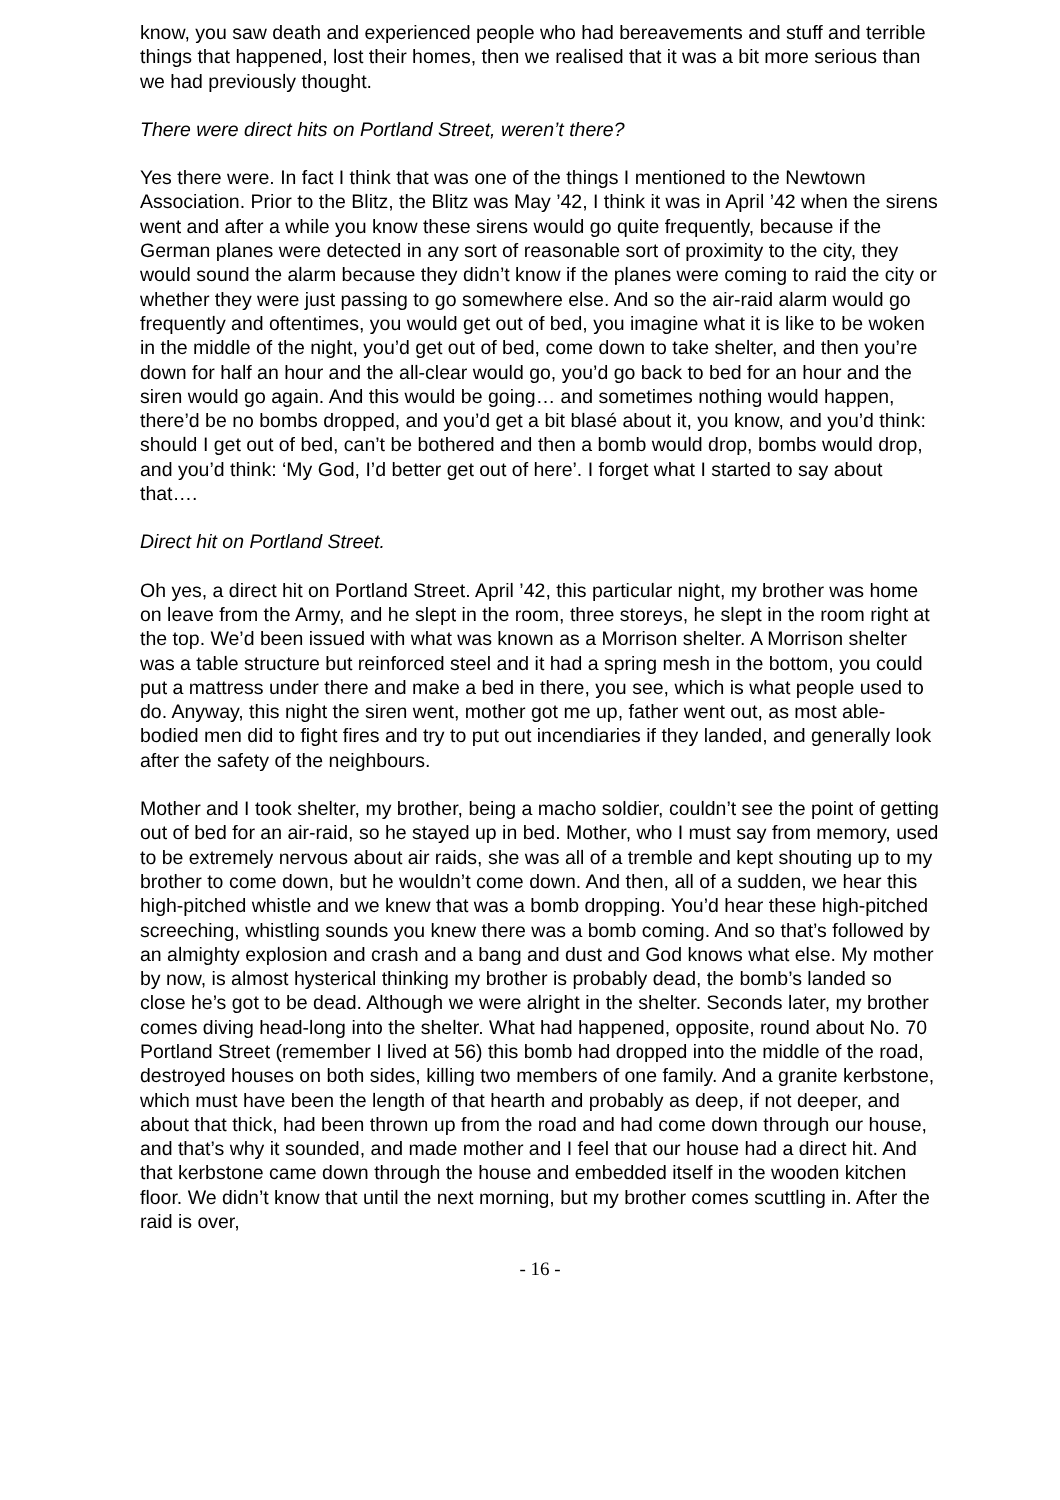know, you saw death and experienced people who had bereavements and stuff and terrible things that happened, lost their homes, then we realised that it was a bit more serious than we had previously thought.
There were direct hits on Portland Street, weren’t there?
Yes there were. In fact I think that was one of the things I mentioned to the Newtown Association. Prior to the Blitz, the Blitz was May ’42, I think it was in April ’42 when the sirens went and after a while you know these sirens would go quite frequently, because if the German planes were detected in any sort of reasonable sort of proximity to the city, they would sound the alarm because they didn’t know if the planes were coming to raid the city or whether they were just passing to go somewhere else. And so the air-raid alarm would go frequently and oftentimes, you would get out of bed, you imagine what it is like to be woken in the middle of the night, you’d get out of bed, come down to take shelter, and then you’re down for half an hour and the all-clear would go, you’d go back to bed for an hour and the siren would go again. And this would be going… and sometimes nothing would happen, there’d be no bombs dropped, and you’d get a bit blasé about it, you know, and you’d think: should I get out of bed, can’t be bothered and then a bomb would drop, bombs would drop, and you’d think: ‘My God, I’d better get out of here’. I forget what I started to say about that….
Direct hit on Portland Street.
Oh yes, a direct hit on Portland Street. April ’42, this particular night, my brother was home on leave from the Army, and he slept in the room, three storeys, he slept in the room right at the top. We’d been issued with what was known as a Morrison shelter. A Morrison shelter was a table structure but reinforced steel and it had a spring mesh in the bottom, you could put a mattress under there and make a bed in there, you see, which is what people used to do. Anyway, this night the siren went, mother got me up, father went out, as most able-bodied men did to fight fires and try to put out incendiaries if they landed, and generally look after the safety of the neighbours.
Mother and I took shelter, my brother, being a macho soldier, couldn’t see the point of getting out of bed for an air-raid, so he stayed up in bed. Mother, who I must say from memory, used to be extremely nervous about air raids, she was all of a tremble and kept shouting up to my brother to come down, but he wouldn’t come down. And then, all of a sudden, we hear this high-pitched whistle and we knew that was a bomb dropping. You’d hear these high-pitched screeching, whistling sounds you knew there was a bomb coming. And so that’s followed by an almighty explosion and crash and a bang and dust and God knows what else. My mother by now, is almost hysterical thinking my brother is probably dead, the bomb’s landed so close he’s got to be dead. Although we were alright in the shelter. Seconds later, my brother comes diving head-long into the shelter. What had happened, opposite, round about No. 70 Portland Street (remember I lived at 56) this bomb had dropped into the middle of the road, destroyed houses on both sides, killing two members of one family. And a granite kerbstone, which must have been the length of that hearth and probably as deep, if not deeper, and about that thick, had been thrown up from the road and had come down through our house, and that’s why it sounded, and made mother and I feel that our house had a direct hit. And that kerbstone came down through the house and embedded itself in the wooden kitchen floor. We didn’t know that until the next morning, but my brother comes scuttling in. After the raid is over,
- 16 -